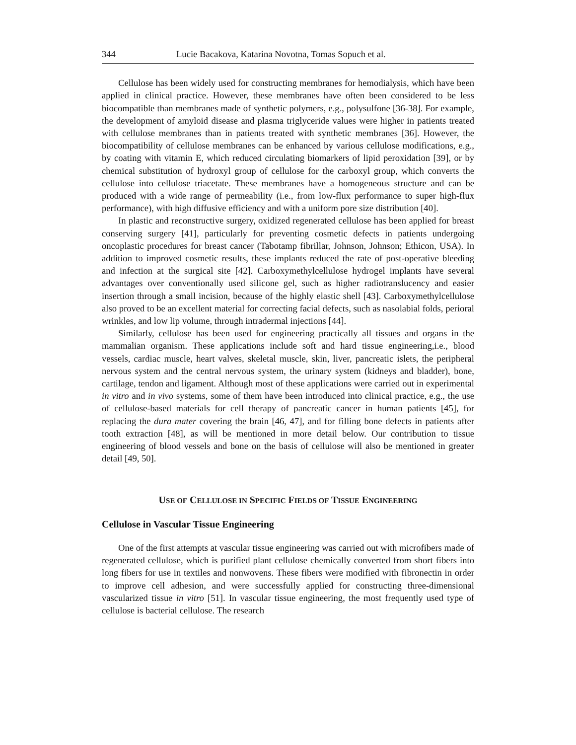344 Lucie Bacakova, Katarina Novotna, Tomas Sopuch et al.
Cellulose has been widely used for constructing membranes for hemodialysis, which have been applied in clinical practice. However, these membranes have often been considered to be less biocompatible than membranes made of synthetic polymers, e.g., polysulfone [36-38]. For example, the development of amyloid disease and plasma triglyceride values were higher in patients treated with cellulose membranes than in patients treated with synthetic membranes [36]. However, the biocompatibility of cellulose membranes can be enhanced by various cellulose modifications, e.g., by coating with vitamin E, which reduced circulating biomarkers of lipid peroxidation [39], or by chemical substitution of hydroxyl group of cellulose for the carboxyl group, which converts the cellulose into cellulose triacetate. These membranes have a homogeneous structure and can be produced with a wide range of permeability (i.e., from low-flux performance to super high-flux performance), with high diffusive efficiency and with a uniform pore size distribution [40].
In plastic and reconstructive surgery, oxidized regenerated cellulose has been applied for breast conserving surgery [41], particularly for preventing cosmetic defects in patients undergoing oncoplastic procedures for breast cancer (Tabotamp fibrillar, Johnson, Johnson; Ethicon, USA). In addition to improved cosmetic results, these implants reduced the rate of post-operative bleeding and infection at the surgical site [42]. Carboxymethylcellulose hydrogel implants have several advantages over conventionally used silicone gel, such as higher radiotranslucency and easier insertion through a small incision, because of the highly elastic shell [43]. Carboxymethylcellulose also proved to be an excellent material for correcting facial defects, such as nasolabial folds, perioral wrinkles, and low lip volume, through intradermal injections [44].
Similarly, cellulose has been used for engineering practically all tissues and organs in the mammalian organism. These applications include soft and hard tissue engineering,i.e., blood vessels, cardiac muscle, heart valves, skeletal muscle, skin, liver, pancreatic islets, the peripheral nervous system and the central nervous system, the urinary system (kidneys and bladder), bone, cartilage, tendon and ligament. Although most of these applications were carried out in experimental in vitro and in vivo systems, some of them have been introduced into clinical practice, e.g., the use of cellulose-based materials for cell therapy of pancreatic cancer in human patients [45], for replacing the dura mater covering the brain [46, 47], and for filling bone defects in patients after tooth extraction [48], as will be mentioned in more detail below. Our contribution to tissue engineering of blood vessels and bone on the basis of cellulose will also be mentioned in greater detail [49, 50].
USE OF CELLULOSE IN SPECIFIC FIELDS OF TISSUE ENGINEERING
Cellulose in Vascular Tissue Engineering
One of the first attempts at vascular tissue engineering was carried out with microfibers made of regenerated cellulose, which is purified plant cellulose chemically converted from short fibers into long fibers for use in textiles and nonwovens. These fibers were modified with fibronectin in order to improve cell adhesion, and were successfully applied for constructing three-dimensional vascularized tissue in vitro [51]. In vascular tissue engineering, the most frequently used type of cellulose is bacterial cellulose. The research